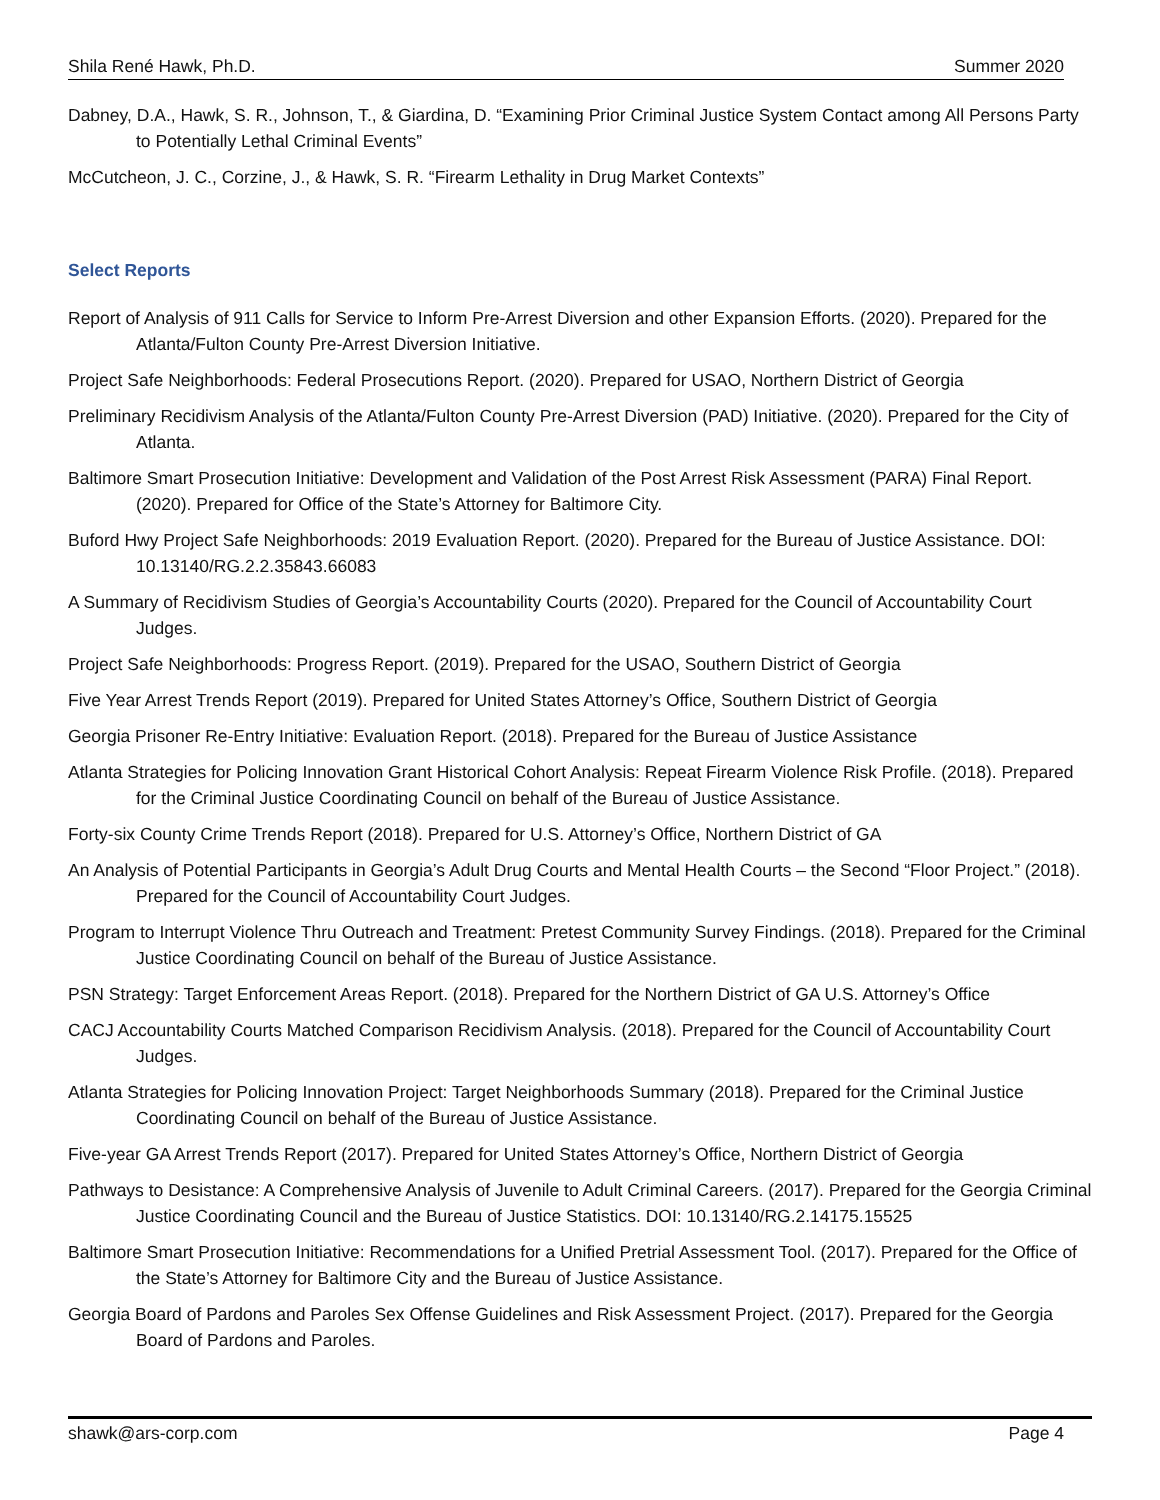Shila René Hawk, Ph.D. Summer 2020
Dabney, D.A., Hawk, S. R., Johnson, T., & Giardina, D. “Examining Prior Criminal Justice System Contact among All Persons Party to Potentially Lethal Criminal Events”
McCutcheon, J. C., Corzine, J., & Hawk, S. R. “Firearm Lethality in Drug Market Contexts”
Select Reports
Report of Analysis of 911 Calls for Service to Inform Pre-Arrest Diversion and other Expansion Efforts. (2020). Prepared for the Atlanta/Fulton County Pre-Arrest Diversion Initiative.
Project Safe Neighborhoods: Federal Prosecutions Report. (2020). Prepared for USAO, Northern District of Georgia
Preliminary Recidivism Analysis of the Atlanta/Fulton County Pre-Arrest Diversion (PAD) Initiative. (2020). Prepared for the City of Atlanta.
Baltimore Smart Prosecution Initiative: Development and Validation of the Post Arrest Risk Assessment (PARA) Final Report. (2020). Prepared for Office of the State’s Attorney for Baltimore City.
Buford Hwy Project Safe Neighborhoods: 2019 Evaluation Report. (2020). Prepared for the Bureau of Justice Assistance. DOI: 10.13140/RG.2.2.35843.66083
A Summary of Recidivism Studies of Georgia’s Accountability Courts (2020). Prepared for the Council of Accountability Court Judges.
Project Safe Neighborhoods: Progress Report. (2019). Prepared for the USAO, Southern District of Georgia
Five Year Arrest Trends Report (2019). Prepared for United States Attorney’s Office, Southern District of Georgia
Georgia Prisoner Re-Entry Initiative: Evaluation Report. (2018). Prepared for the Bureau of Justice Assistance
Atlanta Strategies for Policing Innovation Grant Historical Cohort Analysis: Repeat Firearm Violence Risk Profile. (2018). Prepared for the Criminal Justice Coordinating Council on behalf of the Bureau of Justice Assistance.
Forty-six County Crime Trends Report (2018). Prepared for U.S. Attorney’s Office, Northern District of GA
An Analysis of Potential Participants in Georgia’s Adult Drug Courts and Mental Health Courts – the Second “Floor Project.” (2018). Prepared for the Council of Accountability Court Judges.
Program to Interrupt Violence Thru Outreach and Treatment: Pretest Community Survey Findings. (2018). Prepared for the Criminal Justice Coordinating Council on behalf of the Bureau of Justice Assistance.
PSN Strategy: Target Enforcement Areas Report. (2018). Prepared for the Northern District of GA U.S. Attorney’s Office
CACJ Accountability Courts Matched Comparison Recidivism Analysis. (2018). Prepared for the Council of Accountability Court Judges.
Atlanta Strategies for Policing Innovation Project: Target Neighborhoods Summary (2018). Prepared for the Criminal Justice Coordinating Council on behalf of the Bureau of Justice Assistance.
Five-year GA Arrest Trends Report (2017). Prepared for United States Attorney’s Office, Northern District of Georgia
Pathways to Desistance: A Comprehensive Analysis of Juvenile to Adult Criminal Careers. (2017). Prepared for the Georgia Criminal Justice Coordinating Council and the Bureau of Justice Statistics. DOI: 10.13140/RG.2.14175.15525
Baltimore Smart Prosecution Initiative: Recommendations for a Unified Pretrial Assessment Tool. (2017). Prepared for the Office of the State’s Attorney for Baltimore City and the Bureau of Justice Assistance.
Georgia Board of Pardons and Paroles Sex Offense Guidelines and Risk Assessment Project. (2017). Prepared for the Georgia Board of Pardons and Paroles.
shawk@ars-corp.com Page 4